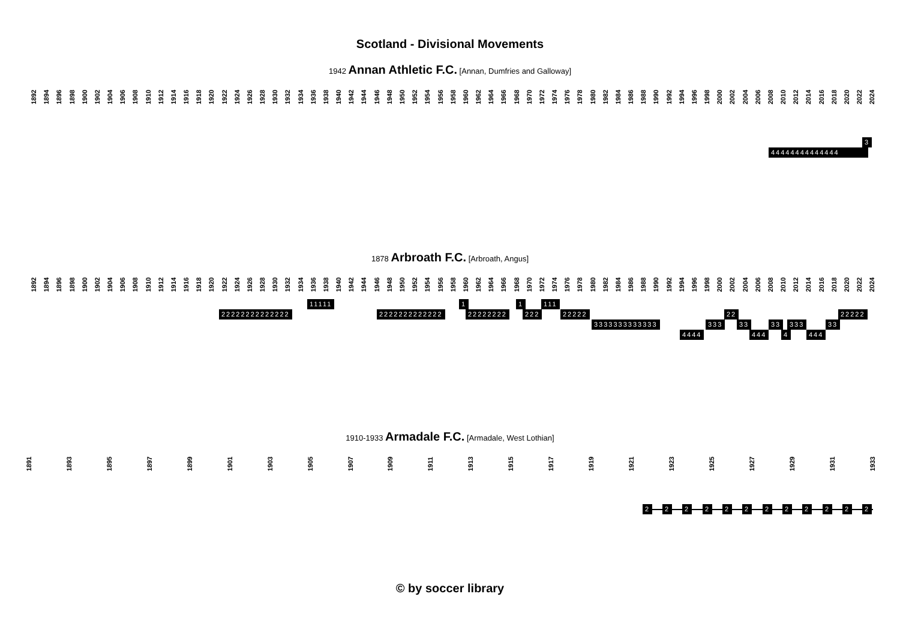Scotland - Divisional Movements
1942 Annan Athletic F.C. [Annan, Dumfries and Galloway]
1892 1894 1896 1898 1900 1902 1904 1906 1908 1910 1912 1914 1916 1918 1920 1922 1924 1926 1928 1930 1932 1934 1936 1938 1940 1942 1944 1946 1948 1950 1952 1954 1956 1958 1960 1962 1964 1966 1968 1970 1972 1974 1976 1978 1980 1982 1984 1986 1988 1990 1992 1994 1996 1998 2000 2002 2004 2006 2008 2010 2012 2014 2016 2018 2020 2022 2024
3
44444444444444
1878 Arbroath F.C. [Arbroath, Angus]
1892 1894 1896 1898 1900 1902 1904 1906 1908 1910 1912 1914 1916 1918 1920 1922 1924 1926 1928 1930 1932 1934 1936 1938 1940 1942 1944 1946 1948 1950 1952 1954 1956 1958 1960 1962 1964 1966 1968 1970 1972 1974 1976 1978 1980 1982 1984 1986 1988 1990 1992 1994 1996 1998 2000 2002 2004 2006 2008 2010 2012 2014 2016 2018 2020 2022 2024
11111 1 1 111
22222222222222 2222222222222 22222222 222 22222 22 22222
3333333333333 333 33 33 333 33
4444 444 4 444
1910-1933 Armadale F.C. [Armadale, West Lothian]
1891 1893 1895 1897 1899 1901 1903 1905 1907 1909 1911 1913 1915 1917 1919 1921 1923 1925 1927 1929 1931 1933
2 2 2 2 2 2 2 2 2 2 2 2
© by soccer library